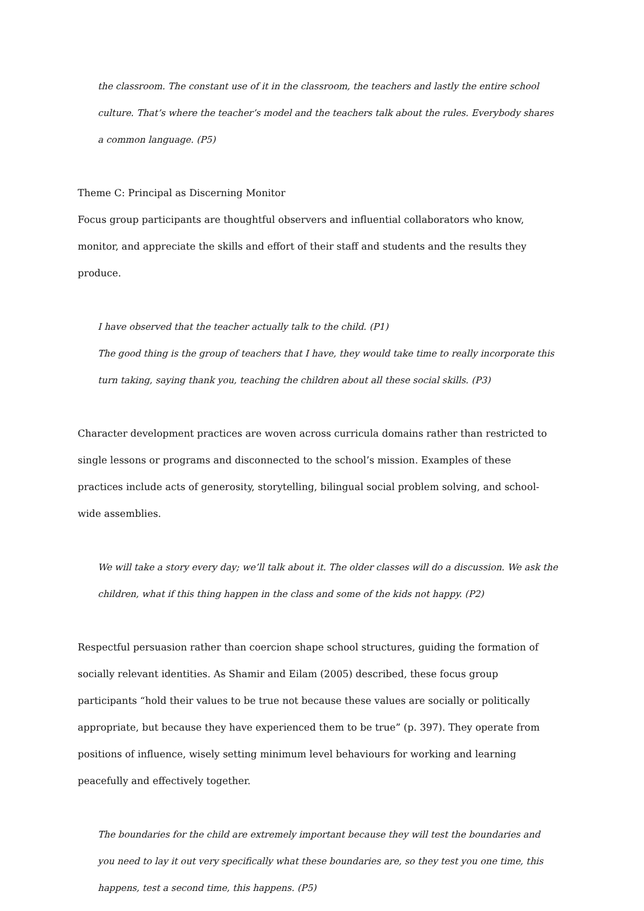the classroom. The constant use of it in the classroom, the teachers and lastly the entire school culture. That’s where the teacher’s model and the teachers talk about the rules. Everybody shares a common language. (P5)
Theme C: Principal as Discerning Monitor
Focus group participants are thoughtful observers and influential collaborators who know, monitor, and appreciate the skills and effort of their staff and students and the results they produce.
I have observed that the teacher actually talk to the child. (P1)
The good thing is the group of teachers that I have, they would take time to really incorporate this turn taking, saying thank you, teaching the children about all these social skills. (P3)
Character development practices are woven across curricula domains rather than restricted to single lessons or programs and disconnected to the school’s mission. Examples of these practices include acts of generosity, storytelling, bilingual social problem solving, and school-wide assemblies.
We will take a story every day; we’ll talk about it. The older classes will do a discussion. We ask the children, what if this thing happen in the class and some of the kids not happy. (P2)
Respectful persuasion rather than coercion shape school structures, guiding the formation of socially relevant identities. As Shamir and Eilam (2005) described, these focus group participants “hold their values to be true not because these values are socially or politically appropriate, but because they have experienced them to be true” (p. 397). They operate from positions of influence, wisely setting minimum level behaviours for working and learning peacefully and effectively together.
The boundaries for the child are extremely important because they will test the boundaries and you need to lay it out very specifically what these boundaries are, so they test you one time, this happens, test a second time, this happens. (P5)